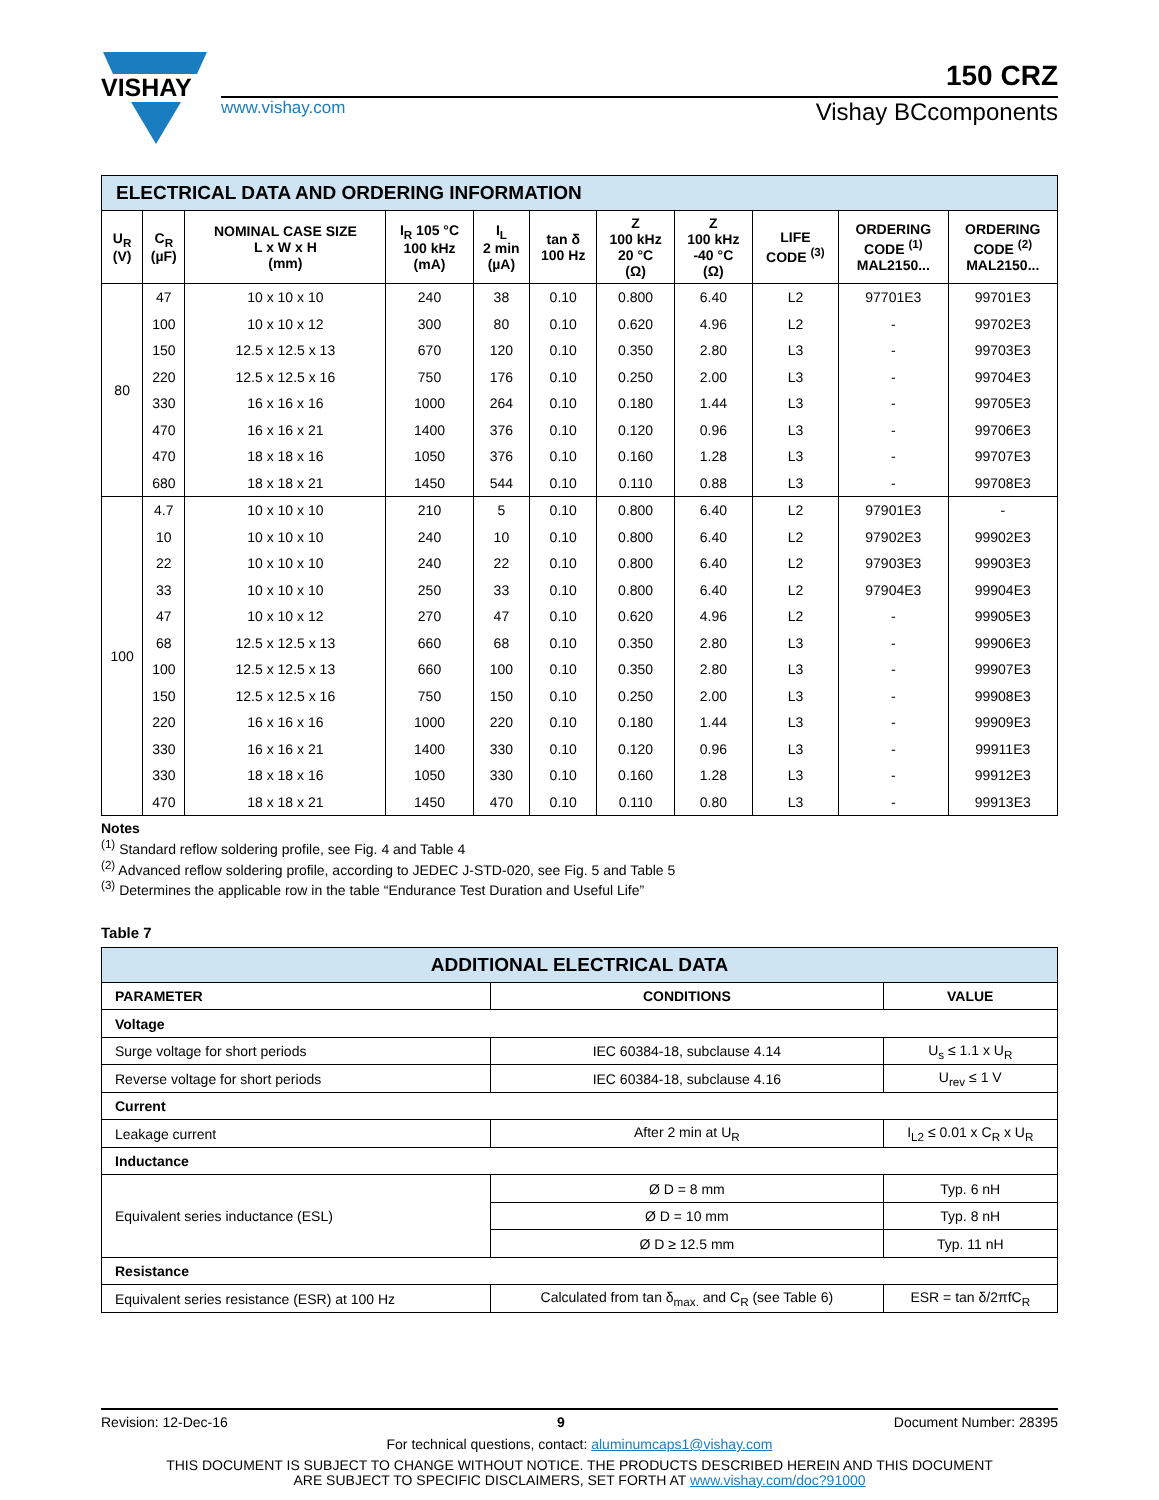VISHAY
150 CRZ
www.vishay.com Vishay BCcomponents
| ELECTRICAL DATA AND ORDERING INFORMATION | | | | | | | | | | |
| U<sub>R</sub> (V) | C<sub>R</sub> (µF) | NOMINAL CASE SIZE L x W x H (mm) | I<sub>R</sub> 105 °C 100 kHz (mA) | I<sub>L</sub> 2 min (µA) | tan δ 100 Hz | Z 100 kHz 20 °C (Ω) | Z 100 kHz -40 °C (Ω) | LIFE CODE <sup>(3)</sup> | ORDERING CODE <sup>(1)</sup> MAL2150... | ORDERING CODE <sup>(2)</sup> MAL2150... |
| 80 | 47 | 10 x 10 x 10 | 240 | 38 | 0.10 | 0.800 | 6.40 | L2 | 97701E3 | 99701E3 |
| | 100 | 10 x 10 x 12 | 300 | 80 | 0.10 | 0.620 | 4.96 | L2 | - | 99702E3 |
| | 150 | 12.5 x 12.5 x 13 | 670 | 120 | 0.10 | 0.350 | 2.80 | L3 | - | 99703E3 |
| | 220 | 12.5 x 12.5 x 16 | 750 | 176 | 0.10 | 0.250 | 2.00 | L3 | - | 99704E3 |
| | 330 | 16 x 16 x 16 | 1000 | 264 | 0.10 | 0.180 | 1.44 | L3 | - | 99705E3 |
| | 470 | 16 x 16 x 21 | 1400 | 376 | 0.10 | 0.120 | 0.96 | L3 | - | 99706E3 |
| | 470 | 18 x 18 x 16 | 1050 | 376 | 0.10 | 0.160 | 1.28 | L3 | - | 99707E3 |
| | 680 | 18 x 18 x 21 | 1450 | 544 | 0.10 | 0.110 | 0.88 | L3 | - | 99708E3 |
| 100 | 4.7 | 10 x 10 x 10 | 210 | 5 | 0.10 | 0.800 | 6.40 | L2 | 97901E3 | - |
| | 10 | 10 x 10 x 10 | 240 | 10 | 0.10 | 0.800 | 6.40 | L2 | 97902E3 | 99902E3 |
| | 22 | 10 x 10 x 10 | 240 | 22 | 0.10 | 0.800 | 6.40 | L2 | 97903E3 | 99903E3 |
| | 33 | 10 x 10 x 10 | 250 | 33 | 0.10 | 0.800 | 6.40 | L2 | 97904E3 | 99904E3 |
| | 47 | 10 x 10 x 12 | 270 | 47 | 0.10 | 0.620 | 4.96 | L2 | - | 99905E3 |
| | 68 | 12.5 x 12.5 x 13 | 660 | 68 | 0.10 | 0.350 | 2.80 | L3 | - | 99906E3 |
| | 100 | 12.5 x 12.5 x 13 | 660 | 100 | 0.10 | 0.350 | 2.80 | L3 | - | 99907E3 |
| | 150 | 12.5 x 12.5 x 16 | 750 | 150 | 0.10 | 0.250 | 2.00 | L3 | - | 99908E3 |
| | 220 | 16 x 16 x 16 | 1000 | 220 | 0.10 | 0.180 | 1.44 | L3 | - | 99909E3 |
| | 330 | 16 x 16 x 21 | 1400 | 330 | 0.10 | 0.120 | 0.96 | L3 | - | 99911E3 |
| | 330 | 18 x 18 x 16 | 1050 | 330 | 0.10 | 0.160 | 1.28 | L3 | - | 99912E3 |
| | 470 | 18 x 18 x 21 | 1450 | 470 | 0.10 | 0.110 | 0.80 | L3 | - | 99913E3 |
Notes
<sup>(1)</sup> Standard reflow soldering profile, see Fig. 4 and Table 4
<sup>(2)</sup> Advanced reflow soldering profile, according to JEDEC J-STD-020, see Fig. 5 and Table 5
<sup>(3)</sup> Determines the applicable row in the table “Endurance Test Duration and Useful Life”
Table 7
| ADDITIONAL ELECTRICAL DATA | | |
| PARAMETER | CONDITIONS | VALUE |
| Voltage | | |
| Surge voltage for short periods | IEC 60384-18, subclause 4.14 | U<sub>s</sub> ≤ 1.1 x U<sub>R</sub> |
| Reverse voltage for short periods | IEC 60384-18, subclause 4.16 | U<sub>rev</sub> ≤ 1 V |
| Current | | |
| Leakage current | After 2 min at U<sub>R</sub> | I<sub>L2</sub> ≤ 0.01 x C<sub>R</sub> x U<sub>R</sub> |
| Inductance | | |
| Equivalent series inductance (ESL) | Ø D = 8 mm | Typ. 6 nH |
| | Ø D = 10 mm | Typ. 8 nH |
| | Ø D ≥ 12.5 mm | Typ. 11 nH |
| Resistance | | |
| Equivalent series resistance (ESR) at 100 Hz | Calculated from tan δ<sub>max.</sub> and C<sub>R</sub> (see Table 6) | ESR = tan δ/2πfC<sub>R</sub> |
Revision: 12-Dec-16 9 Document Number: 28395
For technical questions, contact: aluminumcaps1@vishay.com
THIS DOCUMENT IS SUBJECT TO CHANGE WITHOUT NOTICE. THE PRODUCTS DESCRIBED HEREIN AND THIS DOCUMENT
ARE SUBJECT TO SPECIFIC DISCLAIMERS, SET FORTH AT www.vishay.com/doc?91000